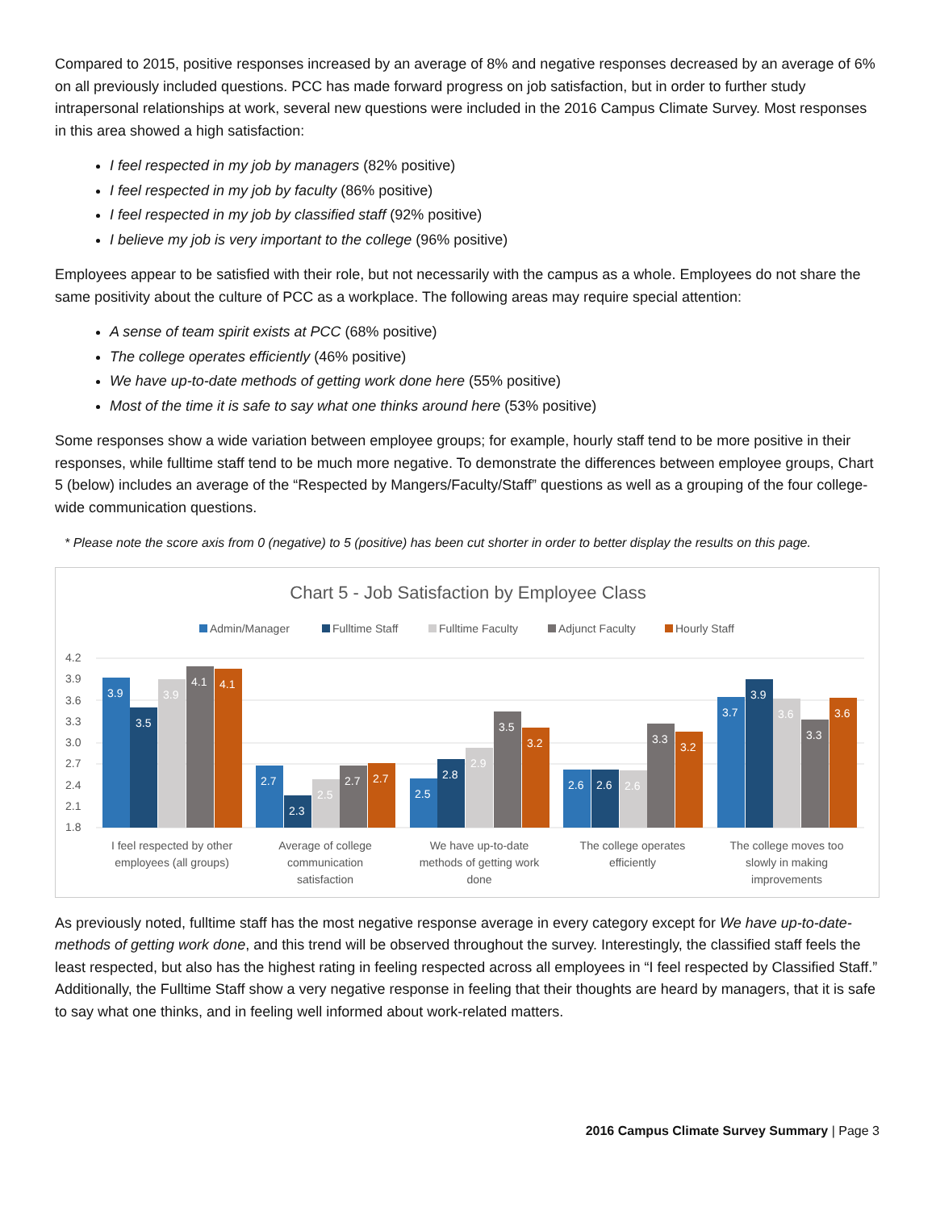Compared to 2015, positive responses increased by an average of 8% and negative responses decreased by an average of 6% on all previously included questions. PCC has made forward progress on job satisfaction, but in order to further study intrapersonal relationships at work, several new questions were included in the 2016 Campus Climate Survey. Most responses in this area showed a high satisfaction:
I feel respected in my job by managers (82% positive)
I feel respected in my job by faculty (86% positive)
I feel respected in my job by classified staff (92% positive)
I believe my job is very important to the college (96% positive)
Employees appear to be satisfied with their role, but not necessarily with the campus as a whole. Employees do not share the same positivity about the culture of PCC as a workplace. The following areas may require special attention:
A sense of team spirit exists at PCC (68% positive)
The college operates efficiently (46% positive)
We have up-to-date methods of getting work done here (55% positive)
Most of the time it is safe to say what one thinks around here (53% positive)
Some responses show a wide variation between employee groups; for example, hourly staff tend to be more positive in their responses, while fulltime staff tend to be much more negative. To demonstrate the differences between employee groups, Chart 5 (below) includes an average of the “Respected by Mangers/Faculty/Staff” questions as well as a grouping of the four college-wide communication questions.
* Please note the score axis from 0 (negative) to 5 (positive) has been cut shorter in order to better display the results on this page.
Chart 5 - Job Satisfaction by Employee Class
Admin/Manager
Fulltime Staff
Fulltime Faculty
Adjunct Faculty
Hourly Staff
4.2
3.9
3.6
3.3
3.0
2.7
2.4
2.1
1.8
3.9
3.5
3.9
4.1
4.1
2.7
2.3
2.5
2.7
2.7
2.5
2.8
2.9
3.5
3.2
2.6
2.6
2.6
3.3
3.2
3.7
3.9
3.6
3.3
3.6
I feel respected by other
employees (all groups)
Average of college
communication
satisfaction
We have up-to-date
methods of getting work
done
The college operates
efficiently
The college moves too
slowly in making
improvements
As previously noted, fulltime staff has the most negative response average in every category except for We have up-to-date-methods of getting work done, and this trend will be observed throughout the survey. Interestingly, the classified staff feels the least respected, but also has the highest rating in feeling respected across all employees in “I feel respected by Classified Staff.” Additionally, the Fulltime Staff show a very negative response in feeling that their thoughts are heard by managers, that it is safe to say what one thinks, and in feeling well informed about work-related matters.
2016 Campus Climate Survey Summary | Page 3